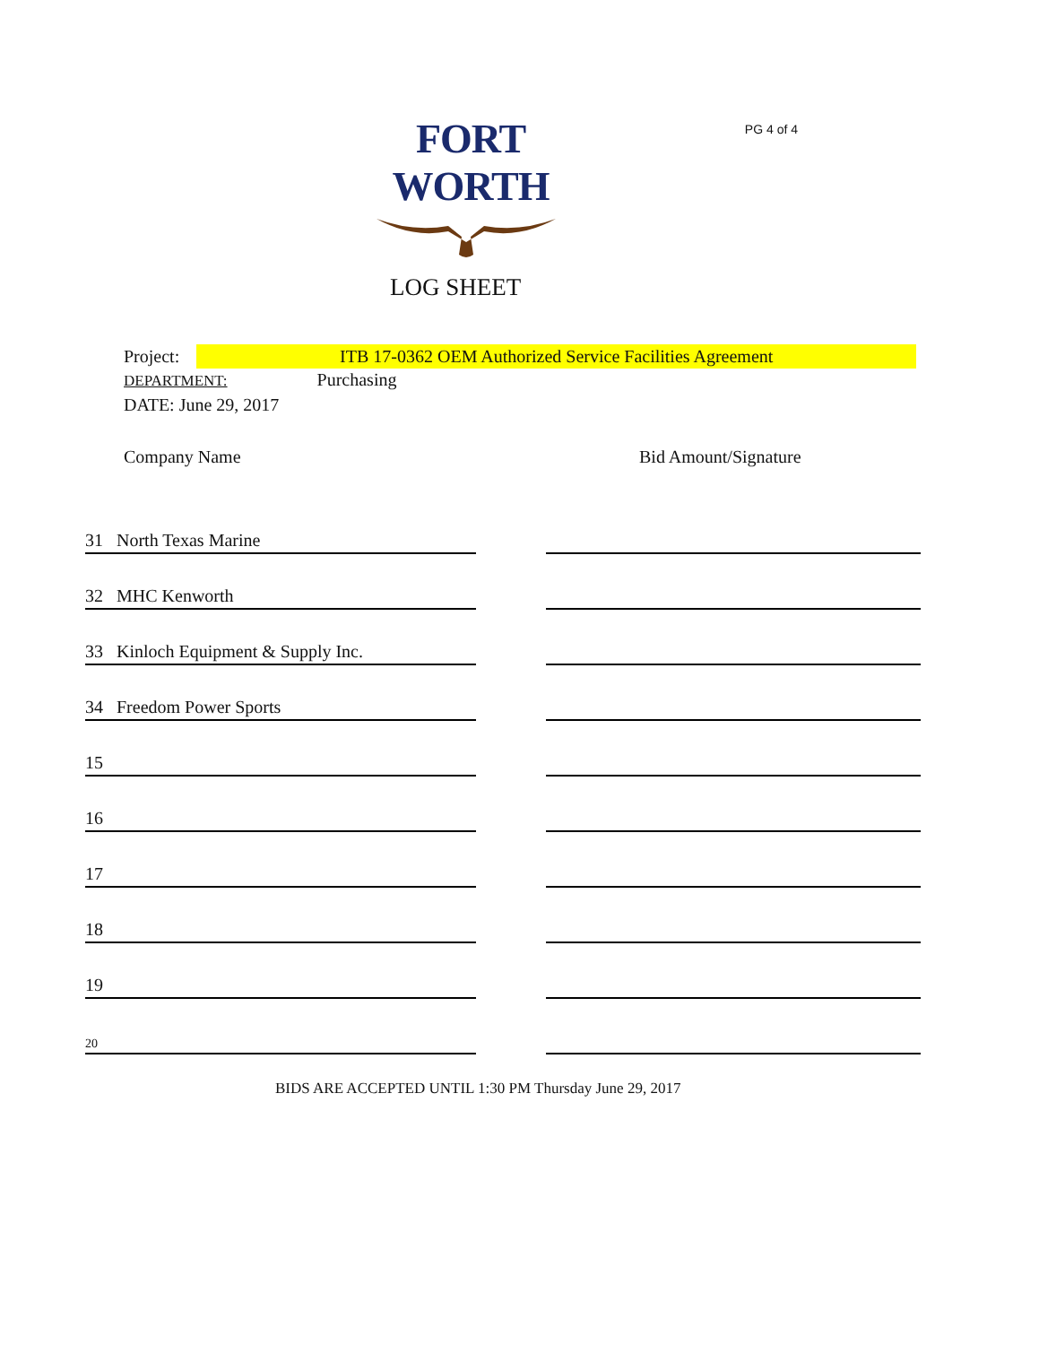FORT WORTH
PG 4 of 4
LOG SHEET
Project: ITB 17-0362 OEM Authorized Service Facilities Agreement
DEPARTMENT: Purchasing
DATE: June 29, 2017
Company Name Bid Amount/Signature
| 31 North Texas Marine | | |
| 32 MHC Kenworth | | |
| 33 Kinloch Equipment & Supply Inc. | | |
| 34 Freedom Power Sports | | |
| 15 | | |
| 16 | | |
| 17 | | |
| 18 | | |
| 19 | | |
| 20 | | |
BIDS ARE ACCEPTED UNTIL 1:30 PM Thursday June 29, 2017